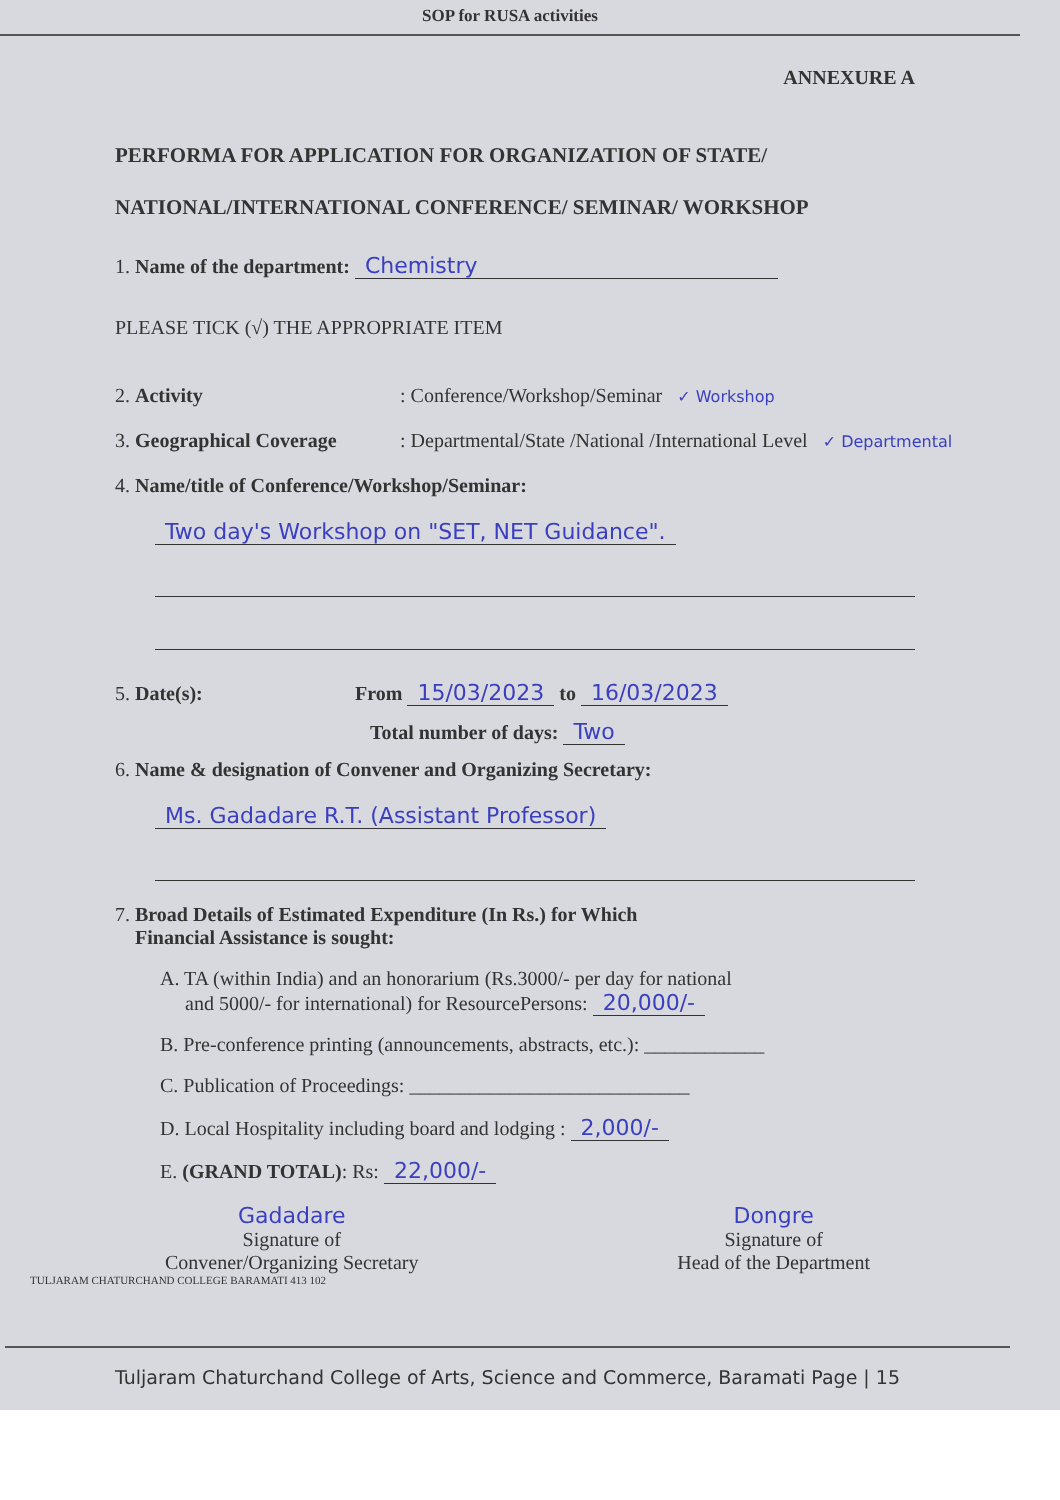SOP for RUSA activities
ANNEXURE A
PERFORMA FOR APPLICATION FOR ORGANIZATION OF STATE/
NATIONAL/INTERNATIONAL CONFERENCE/ SEMINAR/ WORKSHOP
1. Name of the department: Chemistry
PLEASE TICK (√) THE APPROPRIATE ITEM
2. Activity: Conference/Workshop/Seminar ✓ Workshop
3. Geographical Coverage: Departmental/State /National /International Level ✓ Departmental
4. Name/title of Conference/Workshop/Seminar:
Two day's Workshop on "SET, NET Guidance".
5. Date(s): From 15/03/2023 to 16/03/2023
Total number of days: Two
6. Name & designation of Convener and Organizing Secretary:
Ms. Gadadare R.T. (Assistant Professor)
7. Broad Details of Estimated Expenditure (In Rs.) for Which
Financial Assistance is sought:
A. TA (within India) and an honorarium (Rs.3000/- per day for national
and 5000/- for international) for ResourcePersons: 20,000/-
B. Pre-conference printing (announcements, abstracts, etc.): ____________
C. Publication of Proceedings: ____________________________
D. Local Hospitality including board and lodging : 2,000/-
E. (GRAND TOTAL): Rs: 22,000/-
Gadadare
Signature of
Convener/Organizing Secretary
Dongre
Signature of
Head of the Department
TULJARAM CHATURCHAND COLLEGE BARAMATI 413 102
Tuljaram Chaturchand College of Arts, Science and Commerce, Baramati Page | 15